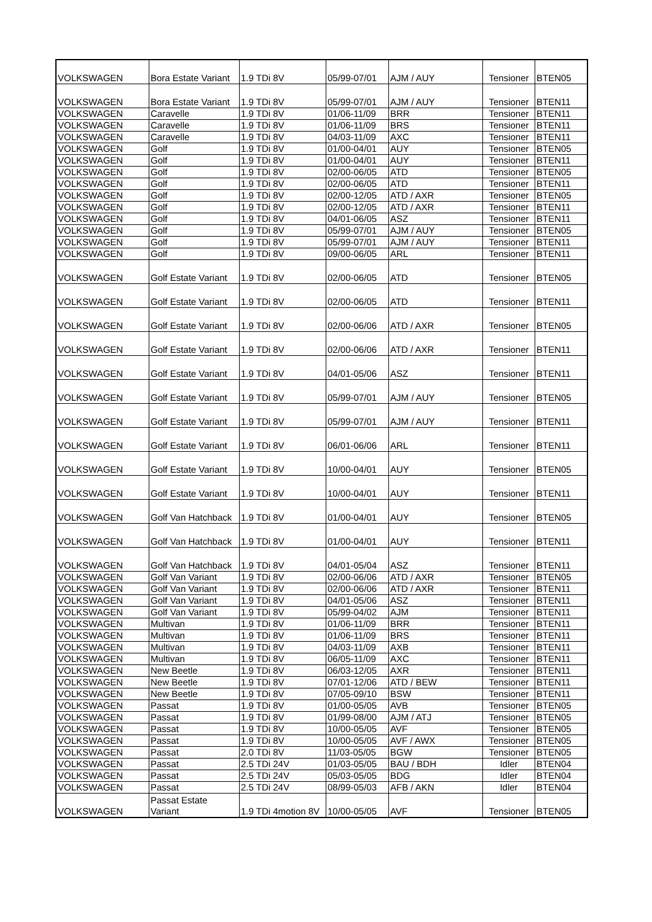| VOLKSWAGEN | Bora Estate Variant | 1.9 TDi 8V | 05/99-07/01 | AJM / AUY | Tensioner | BTEN05 |
| VOLKSWAGEN | Bora Estate Variant | 1.9 TDi 8V | 05/99-07/01 | AJM / AUY | Tensioner | BTEN11 |
| VOLKSWAGEN | Caravelle | 1.9 TDi 8V | 01/06-11/09 | BRR | Tensioner | BTEN11 |
| VOLKSWAGEN | Caravelle | 1.9 TDi 8V | 01/06-11/09 | BRS | Tensioner | BTEN11 |
| VOLKSWAGEN | Caravelle | 1.9 TDi 8V | 04/03-11/09 | AXC | Tensioner | BTEN11 |
| VOLKSWAGEN | Golf | 1.9 TDi 8V | 01/00-04/01 | AUY | Tensioner | BTEN05 |
| VOLKSWAGEN | Golf | 1.9 TDi 8V | 01/00-04/01 | AUY | Tensioner | BTEN11 |
| VOLKSWAGEN | Golf | 1.9 TDi 8V | 02/00-06/05 | ATD | Tensioner | BTEN05 |
| VOLKSWAGEN | Golf | 1.9 TDi 8V | 02/00-06/05 | ATD | Tensioner | BTEN11 |
| VOLKSWAGEN | Golf | 1.9 TDi 8V | 02/00-12/05 | ATD / AXR | Tensioner | BTEN05 |
| VOLKSWAGEN | Golf | 1.9 TDi 8V | 02/00-12/05 | ATD / AXR | Tensioner | BTEN11 |
| VOLKSWAGEN | Golf | 1.9 TDi 8V | 04/01-06/05 | ASZ | Tensioner | BTEN11 |
| VOLKSWAGEN | Golf | 1.9 TDi 8V | 05/99-07/01 | AJM / AUY | Tensioner | BTEN05 |
| VOLKSWAGEN | Golf | 1.9 TDi 8V | 05/99-07/01 | AJM / AUY | Tensioner | BTEN11 |
| VOLKSWAGEN | Golf | 1.9 TDi 8V | 09/00-06/05 | ARL | Tensioner | BTEN11 |
| VOLKSWAGEN | Golf Estate Variant | 1.9 TDi 8V | 02/00-06/05 | ATD | Tensioner | BTEN05 |
| VOLKSWAGEN | Golf Estate Variant | 1.9 TDi 8V | 02/00-06/05 | ATD | Tensioner | BTEN11 |
| VOLKSWAGEN | Golf Estate Variant | 1.9 TDi 8V | 02/00-06/06 | ATD / AXR | Tensioner | BTEN05 |
| VOLKSWAGEN | Golf Estate Variant | 1.9 TDi 8V | 02/00-06/06 | ATD / AXR | Tensioner | BTEN11 |
| VOLKSWAGEN | Golf Estate Variant | 1.9 TDi 8V | 04/01-05/06 | ASZ | Tensioner | BTEN11 |
| VOLKSWAGEN | Golf Estate Variant | 1.9 TDi 8V | 05/99-07/01 | AJM / AUY | Tensioner | BTEN05 |
| VOLKSWAGEN | Golf Estate Variant | 1.9 TDi 8V | 05/99-07/01 | AJM / AUY | Tensioner | BTEN11 |
| VOLKSWAGEN | Golf Estate Variant | 1.9 TDi 8V | 06/01-06/06 | ARL | Tensioner | BTEN11 |
| VOLKSWAGEN | Golf Estate Variant | 1.9 TDi 8V | 10/00-04/01 | AUY | Tensioner | BTEN05 |
| VOLKSWAGEN | Golf Estate Variant | 1.9 TDi 8V | 10/00-04/01 | AUY | Tensioner | BTEN11 |
| VOLKSWAGEN | Golf Van Hatchback | 1.9 TDi 8V | 01/00-04/01 | AUY | Tensioner | BTEN05 |
| VOLKSWAGEN | Golf Van Hatchback | 1.9 TDi 8V | 01/00-04/01 | AUY | Tensioner | BTEN11 |
| VOLKSWAGEN | Golf Van Hatchback | 1.9 TDi 8V | 04/01-05/04 | ASZ | Tensioner | BTEN11 |
| VOLKSWAGEN | Golf Van Variant | 1.9 TDi 8V | 02/00-06/06 | ATD / AXR | Tensioner | BTEN05 |
| VOLKSWAGEN | Golf Van Variant | 1.9 TDi 8V | 02/00-06/06 | ATD / AXR | Tensioner | BTEN11 |
| VOLKSWAGEN | Golf Van Variant | 1.9 TDi 8V | 04/01-05/06 | ASZ | Tensioner | BTEN11 |
| VOLKSWAGEN | Golf Van Variant | 1.9 TDi 8V | 05/99-04/02 | AJM | Tensioner | BTEN11 |
| VOLKSWAGEN | Multivan | 1.9 TDi 8V | 01/06-11/09 | BRR | Tensioner | BTEN11 |
| VOLKSWAGEN | Multivan | 1.9 TDi 8V | 01/06-11/09 | BRS | Tensioner | BTEN11 |
| VOLKSWAGEN | Multivan | 1.9 TDi 8V | 04/03-11/09 | AXB | Tensioner | BTEN11 |
| VOLKSWAGEN | Multivan | 1.9 TDi 8V | 06/05-11/09 | AXC | Tensioner | BTEN11 |
| VOLKSWAGEN | New Beetle | 1.9 TDi 8V | 06/03-12/05 | AXR | Tensioner | BTEN11 |
| VOLKSWAGEN | New Beetle | 1.9 TDi 8V | 07/01-12/06 | ATD / BEW | Tensioner | BTEN11 |
| VOLKSWAGEN | New Beetle | 1.9 TDi 8V | 07/05-09/10 | BSW | Tensioner | BTEN11 |
| VOLKSWAGEN | Passat | 1.9 TDi 8V | 01/00-05/05 | AVB | Tensioner | BTEN05 |
| VOLKSWAGEN | Passat | 1.9 TDi 8V | 01/99-08/00 | AJM / ATJ | Tensioner | BTEN05 |
| VOLKSWAGEN | Passat | 1.9 TDi 8V | 10/00-05/05 | AVF | Tensioner | BTEN05 |
| VOLKSWAGEN | Passat | 1.9 TDi 8V | 10/00-05/05 | AVF / AWX | Tensioner | BTEN05 |
| VOLKSWAGEN | Passat | 2.0 TDi 8V | 11/03-05/05 | BGW | Tensioner | BTEN05 |
| VOLKSWAGEN | Passat | 2.5 TDi 24V | 01/03-05/05 | BAU / BDH | Idler | BTEN04 |
| VOLKSWAGEN | Passat | 2.5 TDi 24V | 05/03-05/05 | BDG | Idler | BTEN04 |
| VOLKSWAGEN | Passat | 2.5 TDi 24V | 08/99-05/03 | AFB / AKN | Idler | BTEN04 |
| VOLKSWAGEN | Passat Estate Variant | 1.9 TDi 4motion 8V | 10/00-05/05 | AVF | Tensioner | BTEN05 |